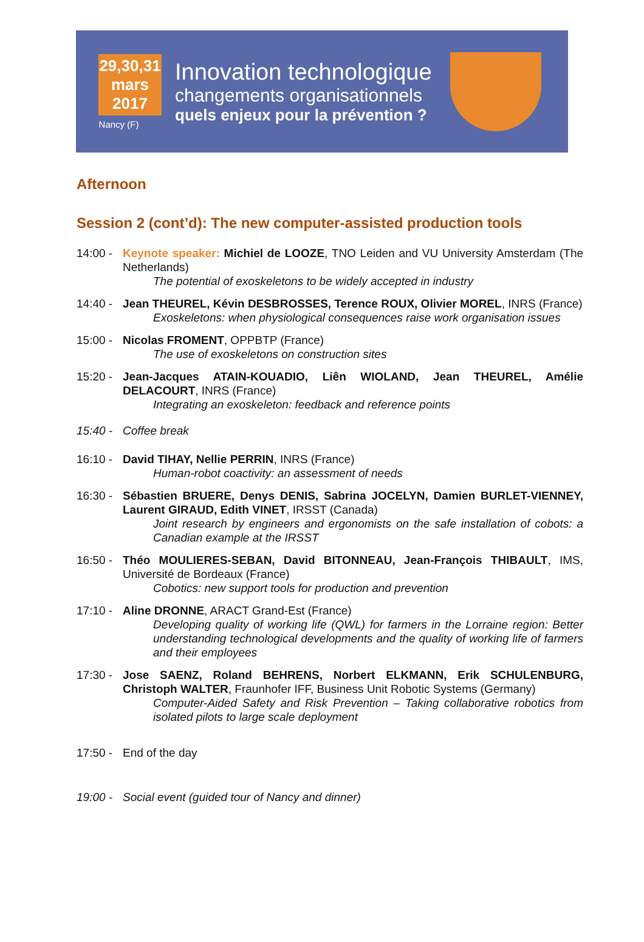29,30,31
mars
2017
Nancy (F)
Innovation technologique
changements organisationnels
quels enjeux pour la prévention ?
Afternoon
Session 2 (cont’d): The new computer-assisted production tools
14:00 -
Keynote speaker: Michiel de LOOZE, TNO Leiden and VU University Amsterdam (The Netherlands)
The potential of exoskeletons to be widely accepted in industry
14:40 -
Jean THEUREL, Kévin DESBROSSES, Terence ROUX, Olivier MOREL, INRS (France)
Exoskeletons: when physiological consequences raise work organisation issues
15:00 -
Nicolas FROMENT, OPPBTP (France)
The use of exoskeletons on construction sites
15:20 -
Jean-Jacques ATAIN-KOUADIO, Liên WIOLAND, Jean THEUREL, Amélie DELACOURT, INRS (France)
Integrating an exoskeleton: feedback and reference points
15:40 -
Coffee break
16:10 -
David TIHAY, Nellie PERRIN, INRS (France)
Human-robot coactivity: an assessment of needs
16:30 -
Sébastien BRUERE, Denys DENIS, Sabrina JOCELYN, Damien BURLET-VIENNEY, Laurent GIRAUD, Edith VINET, IRSST (Canada)
Joint research by engineers and ergonomists on the safe installation of cobots: a Canadian example at the IRSST
16:50 -
Théo MOULIERES-SEBAN, David BITONNEAU, Jean-François THIBAULT, IMS, Université de Bordeaux (France)
Cobotics: new support tools for production and prevention
17:10 -
Aline DRONNE, ARACT Grand-Est (France)
Developing quality of working life (QWL) for farmers in the Lorraine region: Better understanding technological developments and the quality of working life of farmers and their employees
17:30 -
Jose SAENZ, Roland BEHRENS, Norbert ELKMANN, Erik SCHULENBURG, Christoph WALTER, Fraunhofer IFF, Business Unit Robotic Systems (Germany)
Computer-Aided Safety and Risk Prevention – Taking collaborative robotics from isolated pilots to large scale deployment
17:50 -
End of the day
19:00 -
Social event (guided tour of Nancy and dinner)